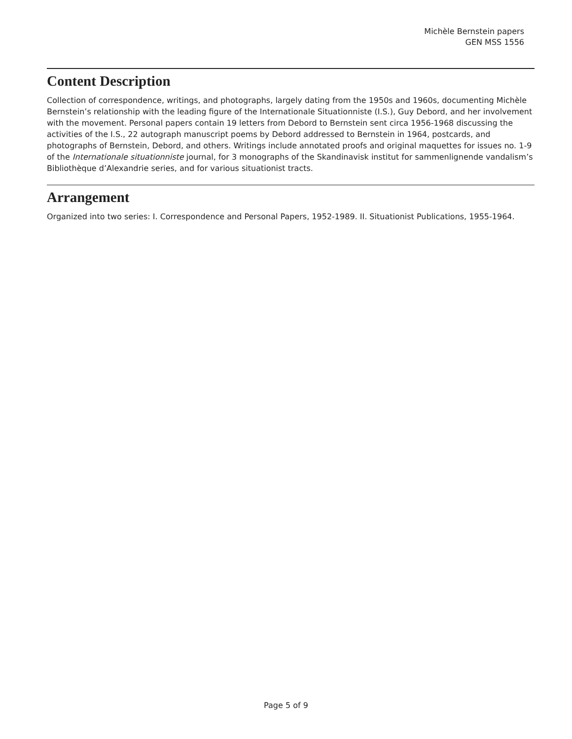Michèle Bernstein papers
GEN MSS 1556
Content Description
Collection of correspondence, writings, and photographs, largely dating from the 1950s and 1960s, documenting Michèle Bernstein’s relationship with the leading figure of the Internationale Situationniste (I.S.), Guy Debord, and her involvement with the movement. Personal papers contain 19 letters from Debord to Bernstein sent circa 1956-1968 discussing the activities of the I.S., 22 autograph manuscript poems by Debord addressed to Bernstein in 1964, postcards, and photographs of Bernstein, Debord, and others. Writings include annotated proofs and original maquettes for issues no. 1-9 of the Internationale situationniste journal, for 3 monographs of the Skandinavisk institut for sammenlignende vandalism’s Bibliothèque d’Alexandrie series, and for various situationist tracts.
Arrangement
Organized into two series: I. Correspondence and Personal Papers, 1952-1989. II. Situationist Publications, 1955-1964.
Page 5 of 9